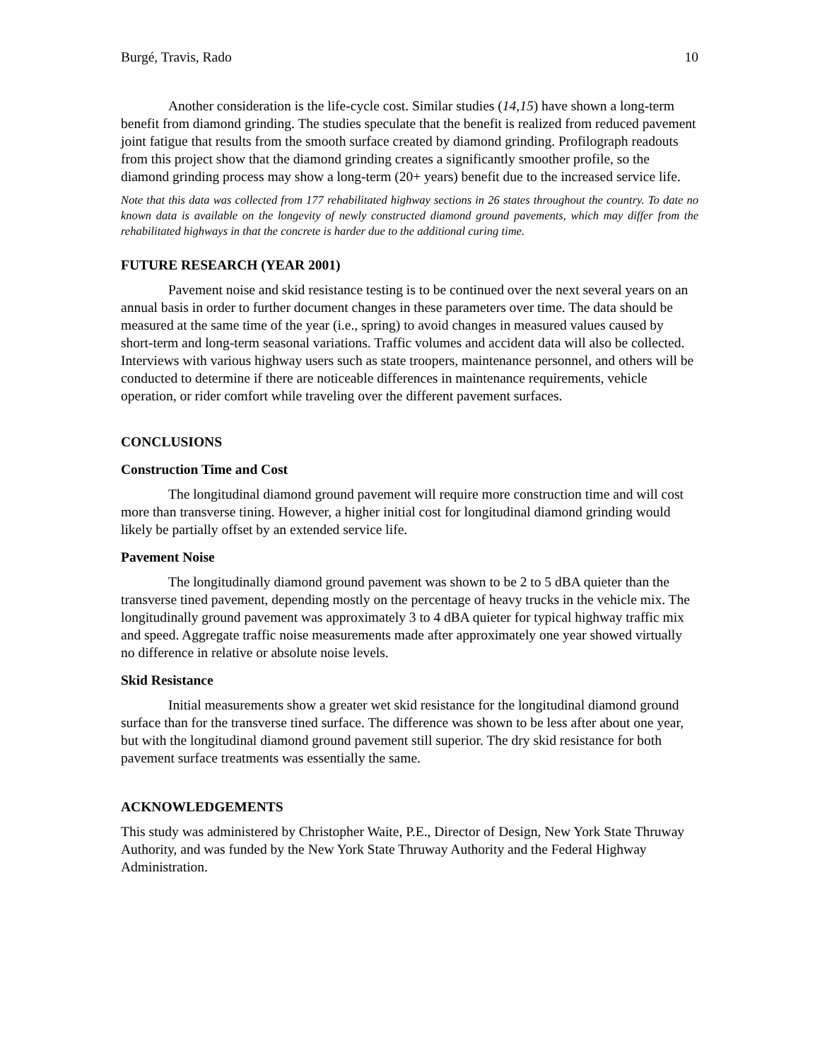Burgé, Travis, Rado 10
Another consideration is the life-cycle cost. Similar studies (14,15) have shown a long-term benefit from diamond grinding. The studies speculate that the benefit is realized from reduced pavement joint fatigue that results from the smooth surface created by diamond grinding. Profilograph readouts from this project show that the diamond grinding creates a significantly smoother profile, so the diamond grinding process may show a long-term (20+ years) benefit due to the increased service life.
Note that this data was collected from 177 rehabilitated highway sections in 26 states throughout the country. To date no known data is available on the longevity of newly constructed diamond ground pavements, which may differ from the rehabilitated highways in that the concrete is harder due to the additional curing time.
FUTURE RESEARCH (YEAR 2001)
Pavement noise and skid resistance testing is to be continued over the next several years on an annual basis in order to further document changes in these parameters over time. The data should be measured at the same time of the year (i.e., spring) to avoid changes in measured values caused by short-term and long-term seasonal variations. Traffic volumes and accident data will also be collected. Interviews with various highway users such as state troopers, maintenance personnel, and others will be conducted to determine if there are noticeable differences in maintenance requirements, vehicle operation, or rider comfort while traveling over the different pavement surfaces.
CONCLUSIONS
Construction Time and Cost
The longitudinal diamond ground pavement will require more construction time and will cost more than transverse tining. However, a higher initial cost for longitudinal diamond grinding would likely be partially offset by an extended service life.
Pavement Noise
The longitudinally diamond ground pavement was shown to be 2 to 5 dBA quieter than the transverse tined pavement, depending mostly on the percentage of heavy trucks in the vehicle mix. The longitudinally ground pavement was approximately 3 to 4 dBA quieter for typical highway traffic mix and speed. Aggregate traffic noise measurements made after approximately one year showed virtually no difference in relative or absolute noise levels.
Skid Resistance
Initial measurements show a greater wet skid resistance for the longitudinal diamond ground surface than for the transverse tined surface. The difference was shown to be less after about one year, but with the longitudinal diamond ground pavement still superior. The dry skid resistance for both pavement surface treatments was essentially the same.
ACKNOWLEDGEMENTS
This study was administered by Christopher Waite, P.E., Director of Design, New York State Thruway Authority, and was funded by the New York State Thruway Authority and the Federal Highway Administration.